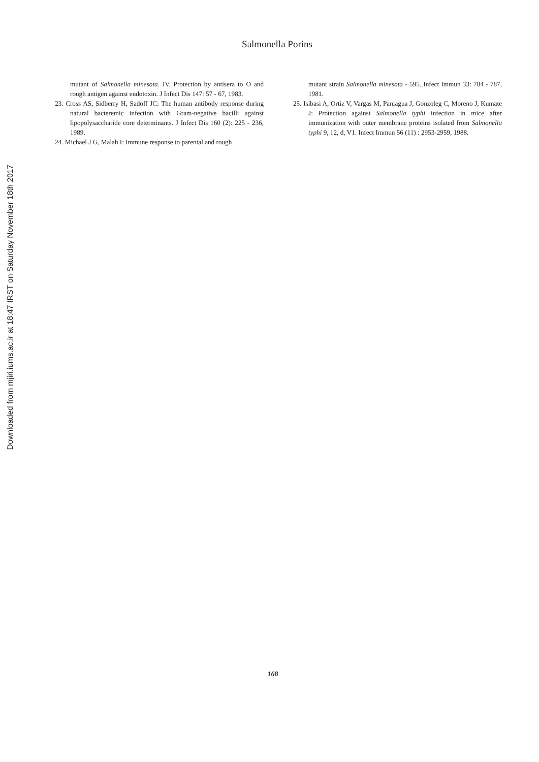Downloaded from mjiri.iums.ac.ir at 18:47 IRST on Saturday November 18th 2017
Salmonella Porins
mutant of Salmonella minesota. IV. Protection by antisera to O and rough antigen against endotoxin. J Infect Dis 147: 57 - 67, 1983.
23. Cross AS, Sidberry H, Sadoff JC: The human antibody response during natural bacteremic infection with Gram-negative bacilli against lipopolysaccharide core determinants. J Infect Dis 160 (2): 225 - 236, 1989.
24. Michael J G, Malah I: Immune response to parental and rough
mutant strain Salmonella minesota - 595. Infect Immun 33: 784 - 787, 1981.
25. Isibasi A, Ortiz V, Vargas M, Paniagua J, Gonzoleg C, Moreno J, Kumate J: Protection against Salmonella typhi infection in mice after immunization with outer membrane proteins isolated from Salmonella typhi 9, 12, d, V1. Infect Immun 56 (11) : 2953-2959, 1988.
168